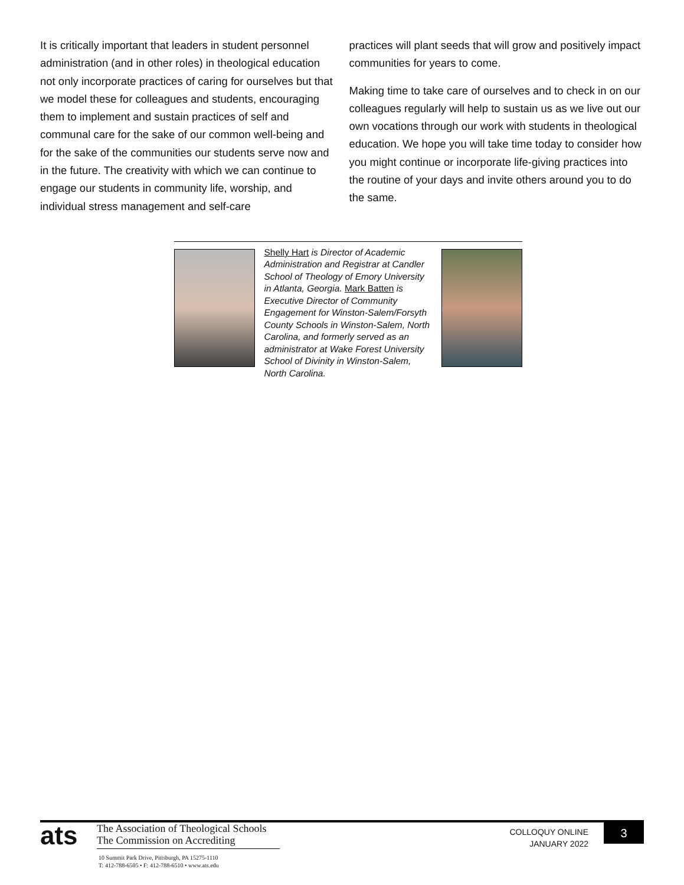It is critically important that leaders in student personnel administration (and in other roles) in theological education not only incorporate practices of caring for ourselves but that we model these for colleagues and students, encouraging them to implement and sustain practices of self and communal care for the sake of our common well-being and for the sake of the communities our students serve now and in the future. The creativity with which we can continue to engage our students in community life, worship, and individual stress management and self-care
practices will plant seeds that will grow and positively impact communities for years to come.
Making time to take care of ourselves and to check in on our colleagues regularly will help to sustain us as we live out our own vocations through our work with students in theological education. We hope you will take time today to consider how you might continue or incorporate life-giving practices into the routine of your days and invite others around you to do the same.
Shelly Hart is Director of Academic Administration and Registrar at Candler School of Theology of Emory University in Atlanta, Georgia. Mark Batten is Executive Director of Community Engagement for Winston-Salem/Forsyth County Schools in Winston-Salem, North Carolina, and formerly served as an administrator at Wake Forest University School of Divinity in Winston-Salem, North Carolina.
ats
The Association of Theological Schools
The Commission on Accrediting
10 Summit Park Drive, Pittsburgh, PA 15275-1110
T: 412-788-6505 • F: 412-788-6510 • www.ats.edu
COLLOQUY ONLINE
JANUARY 2022
3